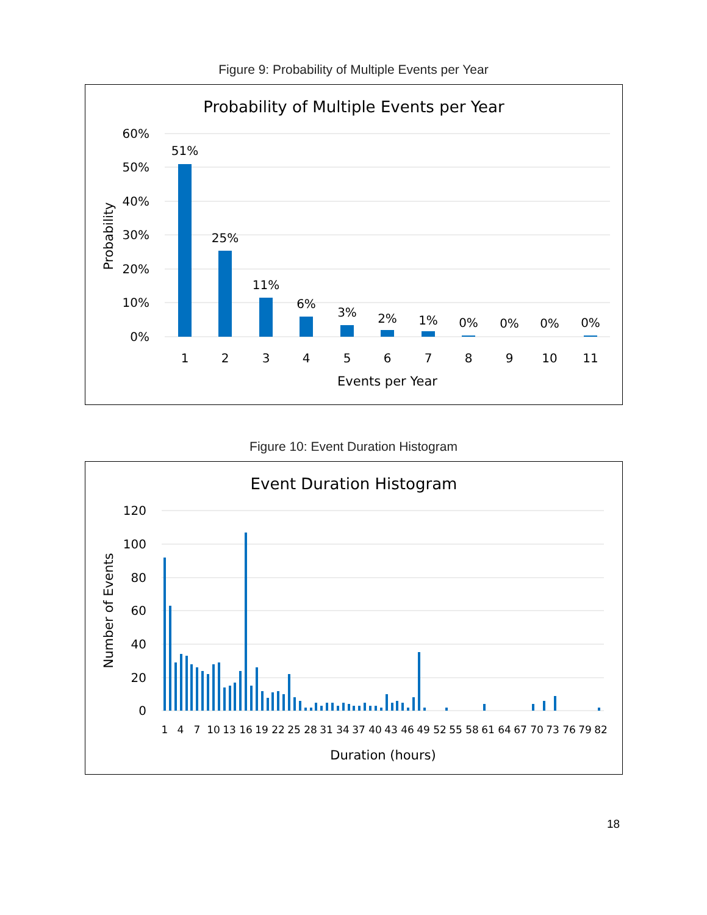Figure 9: Probability of Multiple Events per Year
Probability of Multiple Events per Year
60%
50%
40%
30%
20%
10%
0%
Probability
51%
25%
11%
6%
3%
2%
1%
0%
0%
0%
0%
1
2
3
4
5
6
7
8
9
10
11
Events per Year
Figure 10: Event Duration Histogram
Event Duration Histogram
120
100
80
60
40
20
0
Number of Events
1
4
7
10
13
16
19
22
25
28
31
34
37
40
43
46
49
52
55
58
61
64
67
70
73
76
79
82
Duration (hours)
18